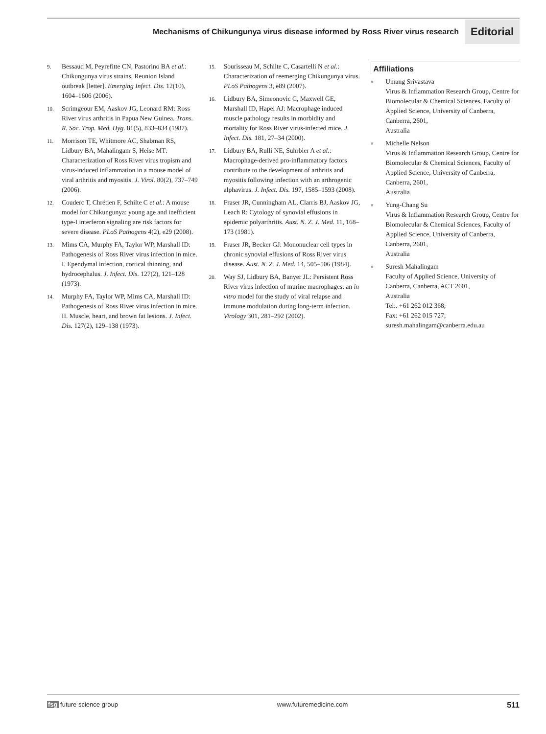Mechanisms of Chikungunya virus disease informed by Ross River virus research Editorial
9. Bessaud M, Peyrefitte CN, Pastorino BA et al.: Chikungunya virus strains, Reunion Island outbreak [letter]. Emerging Infect. Dis. 12(10), 1604–1606 (2006).
10. Scrimgeour EM, Aaskov JG, Leonard RM: Ross River virus arthritis in Papua New Guinea. Trans. R. Soc. Trop. Med. Hyg. 81(5), 833–834 (1987).
11. Morrison TE, Whitmore AC, Shabman RS, Lidbury BA, Mahalingam S, Heise MT: Characterization of Ross River virus tropism and virus-induced inflammation in a mouse model of viral arthritis and myositis. J. Virol. 80(2), 737–749 (2006).
12. Couderc T, Chrétien F, Schilte C et al.: A mouse model for Chikungunya: young age and inefficient type-I interferon signaling are risk factors for severe disease. PLoS Pathogens 4(2), e29 (2008).
13. Mims CA, Murphy FA, Taylor WP, Marshall ID: Pathogenesis of Ross River virus infection in mice. I. Ependymal infection, cortical thinning, and hydrocephalus. J. Infect. Dis. 127(2), 121–128 (1973).
14. Murphy FA, Taylor WP, Mims CA, Marshall ID: Pathogenesis of Ross River virus infection in mice. II. Muscle, heart, and brown fat lesions. J. Infect. Dis. 127(2), 129–138 (1973).
15. Sourisseau M, Schilte C, Casartelli N et al.: Characterization of reemerging Chikungunya virus. PLoS Pathogens 3, e89 (2007).
16. Lidbury BA, Simeonovic C, Maxwell GE, Marshall ID, Hapel AJ: Macrophage induced muscle pathology results in morbidity and mortality for Ross River virus-infected mice. J. Infect. Dis. 181, 27–34 (2000).
17. Lidbury BA, Rulli NE, Suhrbier A et al.: Macrophage-derived pro-inflammatory factors contribute to the development of arthritis and myositis following infection with an arthrogenic alphavirus. J. Infect. Dis. 197, 1585–1593 (2008).
18. Fraser JR, Cunningham AL, Clarris BJ, Aaskov JG, Leach R: Cytology of synovial effusions in epidemic polyarthritis. Aust. N. Z. J. Med. 11, 168–173 (1981).
19. Fraser JR, Becker GJ: Mononuclear cell types in chronic synovial effusions of Ross River virus disease. Aust. N. Z. J. Med. 14, 505–506 (1984).
20. Way SJ, Lidbury BA, Banyer JL: Persistent Ross River virus infection of murine macrophages: an in vitro model for the study of viral relapse and immune modulation during long-term infection. Virology 301, 281–292 (2002).
Affiliations
■ Umang Srivastava
Virus & Inflammation Research Group, Centre for Biomolecular & Chemical Sciences, Faculty of Applied Science, University of Canberra,
Canberra, 2601,
Australia
■ Michelle Nelson
Virus & Inflammation Research Group, Centre for Biomolecular & Chemical Sciences, Faculty of Applied Science, University of Canberra,
Canberra, 2601,
Australia
■ Yung-Chang Su
Virus & Inflammation Research Group, Centre for Biomolecular & Chemical Sciences, Faculty of Applied Science, University of Canberra,
Canberra, 2601,
Australia
■ Suresh Mahalingam
Faculty of Applied Science, University of Canberra, Canberra, ACT 2601,
Australia
Tel:. +61 262 012 368;
Fax: +61 262 015 727;
suresh.mahalingam@canberra.edu.au
fsg future science group www.futuremedicine.com 511